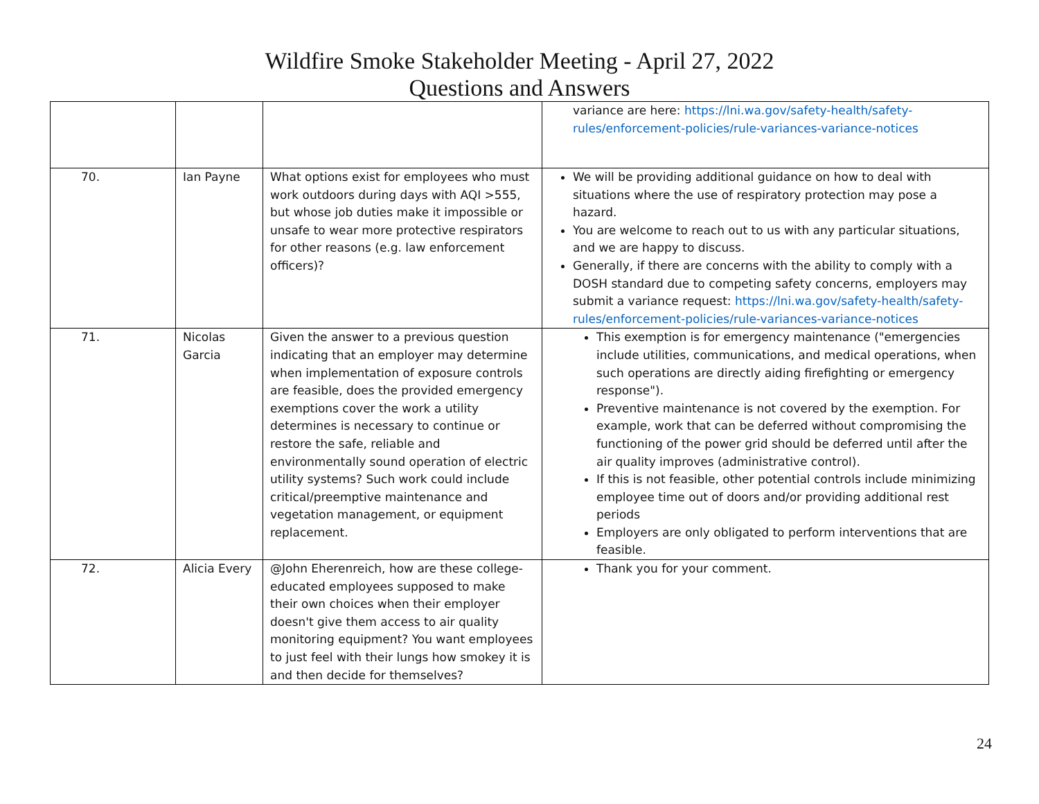Wildfire Smoke Stakeholder Meeting - April 27, 2022
Questions and Answers
| | | | variance are here: https://lni.wa.gov/safety-health/safety-rules/enforcement-policies/rule-variances-variance-notices |
| 70. | Ian Payne | What options exist for employees who must work outdoors during days with AQI >555, but whose job duties make it impossible or unsafe to wear more protective respirators for other reasons (e.g. law enforcement officers)? | We will be providing additional guidance on how to deal with situations where the use of respiratory protection may pose a hazard. You are welcome to reach out to us with any particular situations, and we are happy to discuss. Generally, if there are concerns with the ability to comply with a DOSH standard due to competing safety concerns, employers may submit a variance request: https://lni.wa.gov/safety-health/safety-rules/enforcement-policies/rule-variances-variance-notices |
| 71. | Nicolas Garcia | Given the answer to a previous question indicating that an employer may determine when implementation of exposure controls are feasible, does the provided emergency exemptions cover the work a utility determines is necessary to continue or restore the safe, reliable and environmentally sound operation of electric utility systems? Such work could include critical/preemptive maintenance and vegetation management, or equipment replacement. | This exemption is for emergency maintenance ("emergencies include utilities, communications, and medical operations, when such operations are directly aiding firefighting or emergency response"). Preventive maintenance is not covered by the exemption. For example, work that can be deferred without compromising the functioning of the power grid should be deferred until after the air quality improves (administrative control). If this is not feasible, other potential controls include minimizing employee time out of doors and/or providing additional rest periods Employers are only obligated to perform interventions that are feasible. |
| 72. | Alicia Every | @John Eherenreich, how are these college-educated employees supposed to make their own choices when their employer doesn't give them access to air quality monitoring equipment? You want employees to just feel with their lungs how smokey it is and then decide for themselves? | Thank you for your comment. |
24